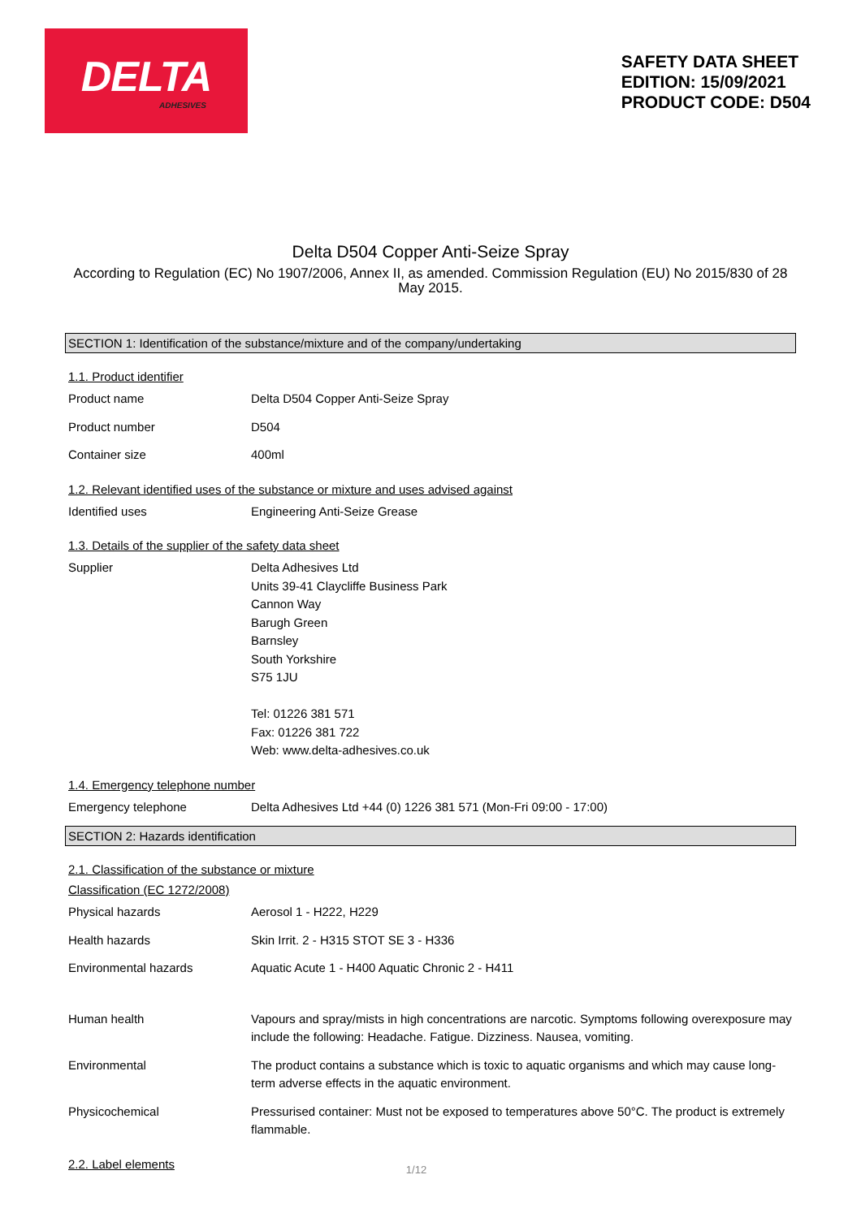DELTA
ADHESIVES
SAFETY DATA SHEET
EDITION: 15/09/2021
PRODUCT CODE: D504
Delta D504 Copper Anti-Seize Spray
According to Regulation (EC) No 1907/2006, Annex II, as amended. Commission Regulation (EU) No 2015/830 of 28 May 2015.
SECTION 1: Identification of the substance/mixture and of the company/undertaking
1.1. Product identifier
Product name Delta D504 Copper Anti-Seize Spray
Product number D504
Container size 400ml
1.2. Relevant identified uses of the substance or mixture and uses advised against
Identified uses Engineering Anti-Seize Grease
1.3. Details of the supplier of the safety data sheet
Supplier Delta Adhesives Ltd
Units 39-41 Claycliffe Business Park
Cannon Way
Barugh Green
Barnsley
South Yorkshire
S75 1JU
Tel: 01226 381 571
Fax: 01226 381 722
Web: www.delta-adhesives.co.uk
1.4. Emergency telephone number
Emergency telephone Delta Adhesives Ltd +44 (0) 1226 381 571 (Mon-Fri 09:00 - 17:00)
SECTION 2: Hazards identification
2.1. Classification of the substance or mixture
Classification (EC 1272/2008)
Physical hazards Aerosol 1 - H222, H229
Health hazards Skin Irrit. 2 - H315 STOT SE 3 - H336
Environmental hazards Aquatic Acute 1 - H400 Aquatic Chronic 2 - H411
Human health Vapours and spray/mists in high concentrations are narcotic. Symptoms following overexposure may include the following: Headache. Fatigue. Dizziness. Nausea, vomiting.
Environmental The product contains a substance which is toxic to aquatic organisms and which may cause long-term adverse effects in the aquatic environment.
Physicochemical Pressurised container: Must not be exposed to temperatures above 50°C. The product is extremely flammable.
2.2. Label elements
1/12